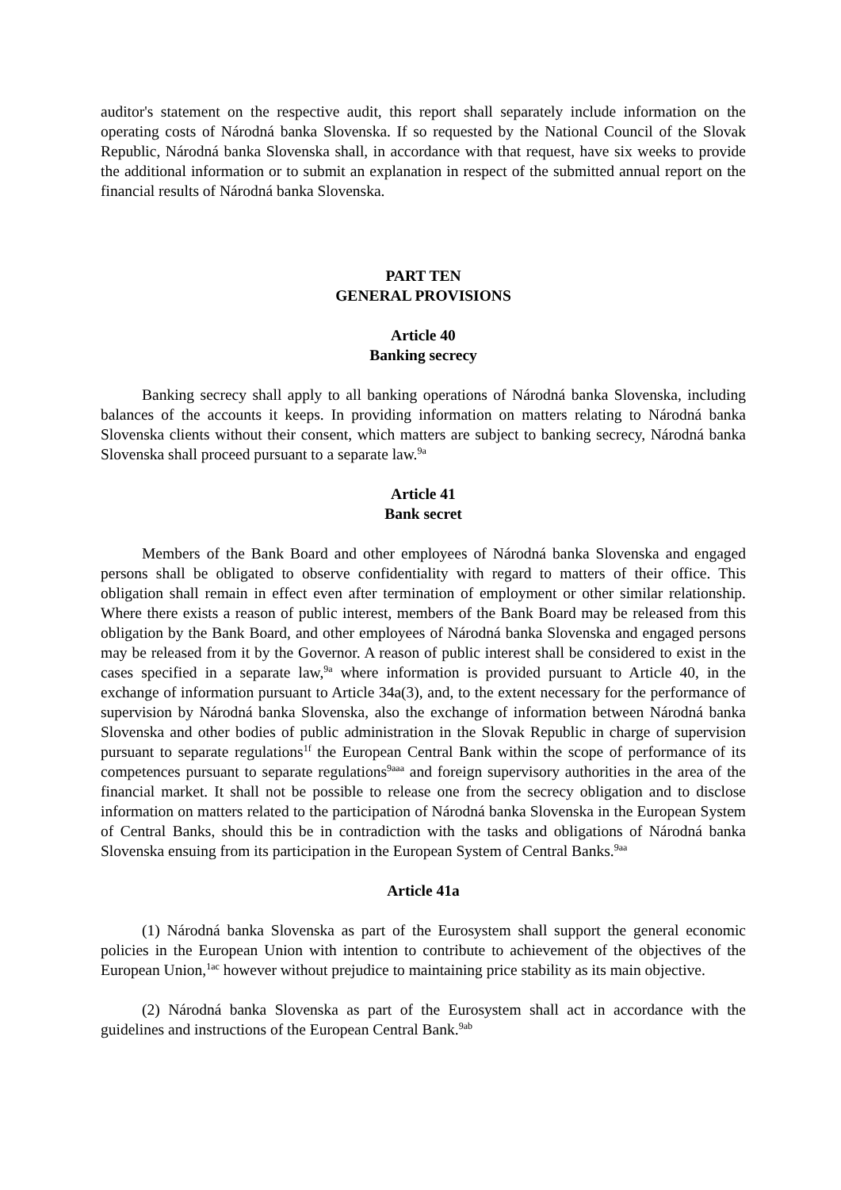auditor's statement on the respective audit, this report shall separately include information on the operating costs of Národná banka Slovenska. If so requested by the National Council of the Slovak Republic, Národná banka Slovenska shall, in accordance with that request, have six weeks to provide the additional information or to submit an explanation in respect of the submitted annual report on the financial results of Národná banka Slovenska.
PART TEN
GENERAL PROVISIONS
Article 40
Banking secrecy
Banking secrecy shall apply to all banking operations of Národná banka Slovenska, including balances of the accounts it keeps. In providing information on matters relating to Národná banka Slovenska clients without their consent, which matters are subject to banking secrecy, Národná banka Slovenska shall proceed pursuant to a separate law.<sup>9a</sup>
Article 41
Bank secret
Members of the Bank Board and other employees of Národná banka Slovenska and engaged persons shall be obligated to observe confidentiality with regard to matters of their office. This obligation shall remain in effect even after termination of employment or other similar relationship. Where there exists a reason of public interest, members of the Bank Board may be released from this obligation by the Bank Board, and other employees of Národná banka Slovenska and engaged persons may be released from it by the Governor. A reason of public interest shall be considered to exist in the cases specified in a separate law,<sup>9a</sup> where information is provided pursuant to Article 40, in the exchange of information pursuant to Article 34a(3), and, to the extent necessary for the performance of supervision by Národná banka Slovenska, also the exchange of information between Národná banka Slovenska and other bodies of public administration in the Slovak Republic in charge of supervision pursuant to separate regulations<sup>1f</sup> the European Central Bank within the scope of performance of its competences pursuant to separate regulations<sup>9aaa</sup> and foreign supervisory authorities in the area of the financial market. It shall not be possible to release one from the secrecy obligation and to disclose information on matters related to the participation of Národná banka Slovenska in the European System of Central Banks, should this be in contradiction with the tasks and obligations of Národná banka Slovenska ensuing from its participation in the European System of Central Banks.<sup>9aa</sup>
Article 41a
(1) Národná banka Slovenska as part of the Eurosystem shall support the general economic policies in the European Union with intention to contribute to achievement of the objectives of the European Union,<sup>1ac</sup> however without prejudice to maintaining price stability as its main objective.
(2) Národná banka Slovenska as part of the Eurosystem shall act in accordance with the guidelines and instructions of the European Central Bank.<sup>9ab</sup>